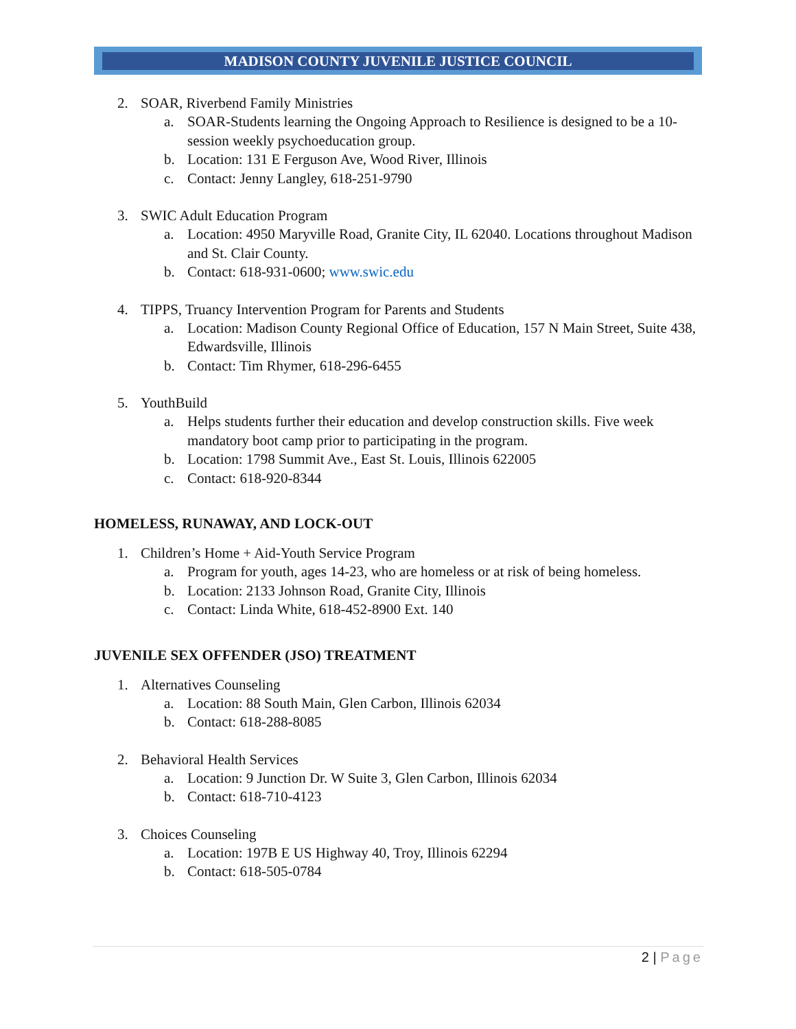MADISON COUNTY JUVENILE JUSTICE COUNCIL
2. SOAR, Riverbend Family Ministries
a. SOAR-Students learning the Ongoing Approach to Resilience is designed to be a 10-session weekly psychoeducation group.
b. Location: 131 E Ferguson Ave, Wood River, Illinois
c. Contact: Jenny Langley, 618-251-9790
3. SWIC Adult Education Program
a. Location: 4950 Maryville Road, Granite City, IL 62040. Locations throughout Madison and St. Clair County.
b. Contact: 618-931-0600; www.swic.edu
4. TIPPS, Truancy Intervention Program for Parents and Students
a. Location: Madison County Regional Office of Education, 157 N Main Street, Suite 438, Edwardsville, Illinois
b. Contact: Tim Rhymer, 618-296-6455
5. YouthBuild
a. Helps students further their education and develop construction skills. Five week mandatory boot camp prior to participating in the program.
b. Location: 1798 Summit Ave., East St. Louis, Illinois 622005
c. Contact: 618-920-8344
HOMELESS, RUNAWAY, AND LOCK-OUT
1. Children’s Home + Aid-Youth Service Program
a. Program for youth, ages 14-23, who are homeless or at risk of being homeless.
b. Location: 2133 Johnson Road, Granite City, Illinois
c. Contact: Linda White, 618-452-8900 Ext. 140
JUVENILE SEX OFFENDER (JSO) TREATMENT
1. Alternatives Counseling
a. Location: 88 South Main, Glen Carbon, Illinois 62034
b. Contact: 618-288-8085
2. Behavioral Health Services
a. Location: 9 Junction Dr. W Suite 3, Glen Carbon, Illinois 62034
b. Contact: 618-710-4123
3. Choices Counseling
a. Location: 197B E US Highway 40, Troy, Illinois 62294
b. Contact: 618-505-0784
2 | Page